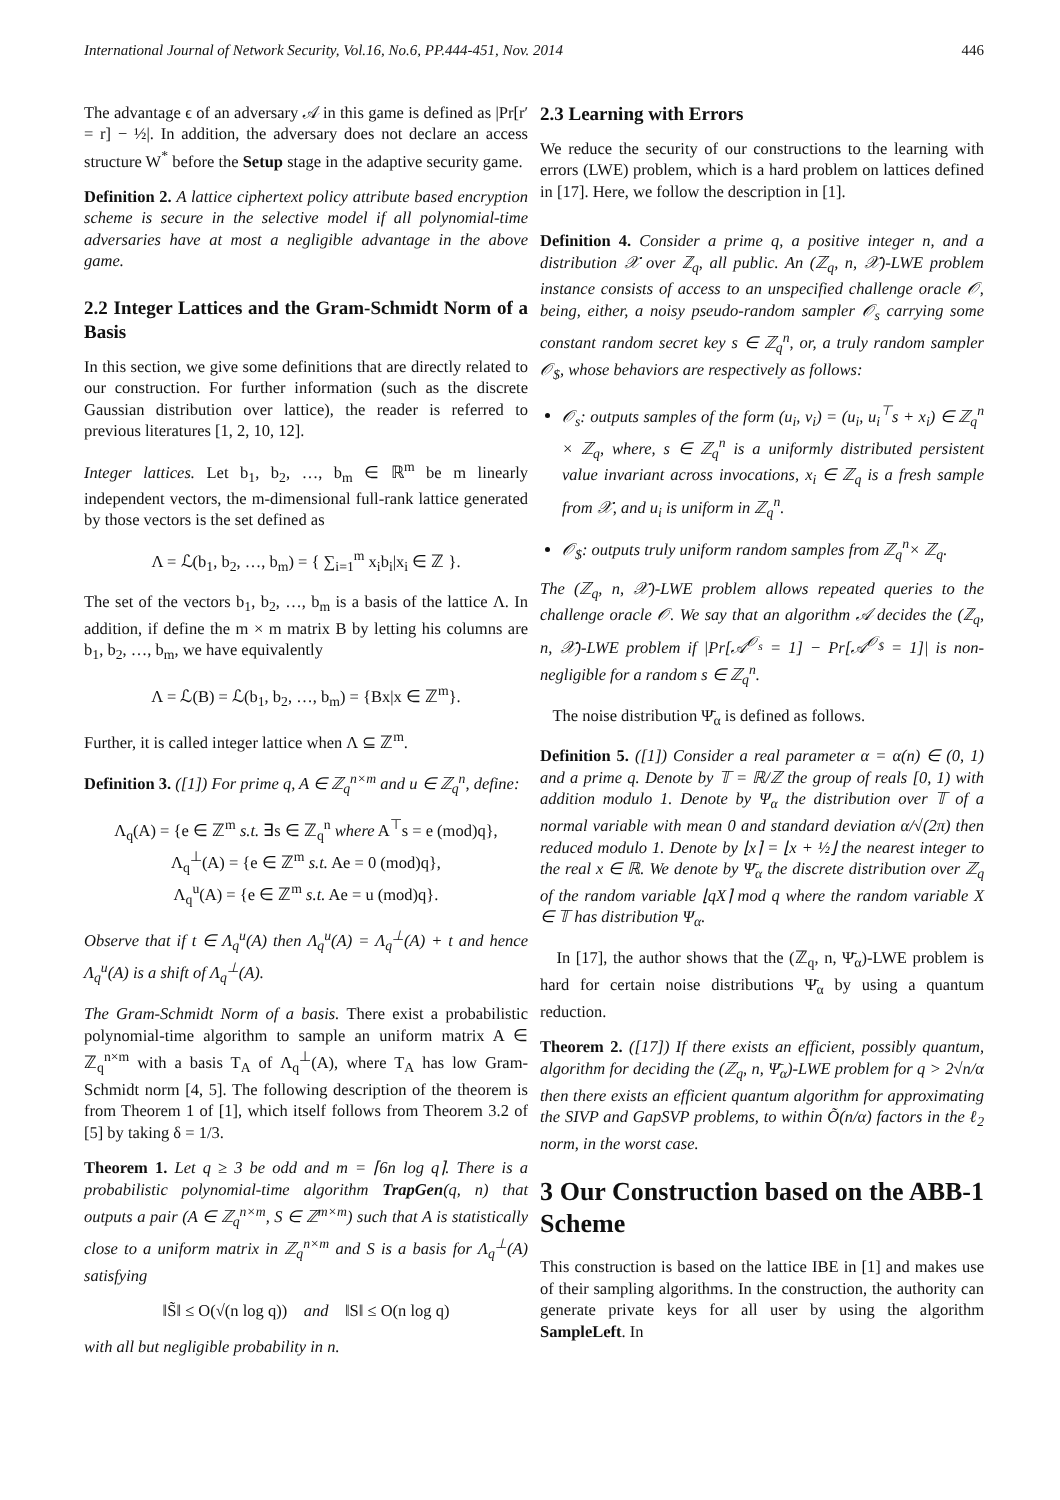International Journal of Network Security, Vol.16, No.6, PP.444-451, Nov. 2014 446
The advantage ϵ of an adversary 𝒜 in this game is defined as |Pr[r′ = r] − ½|. In addition, the adversary does not declare an access structure W<sup>*</sup> before the Setup stage in the adaptive security game.
Definition 2. A lattice ciphertext policy attribute based encryption scheme is secure in the selective model if all polynomial-time adversaries have at most a negligible advantage in the above game.
2.2 Integer Lattices and the Gram-Schmidt Norm of a Basis
In this section, we give some definitions that are directly related to our construction. For further information (such as the discrete Gaussian distribution over lattice), the reader is referred to previous literatures [1, 2, 10, 12].
Integer lattices. Let b<sub>1</sub>, b<sub>2</sub>, …, b<sub>m</sub> ∈ ℝ<sup>m</sup> be m linearly independent vectors, the m-dimensional full-rank lattice generated by those vectors is the set defined as
Λ = ℒ(b<sub>1</sub>, b<sub>2</sub>, …, b<sub>m</sub>) = { ∑<sub>i=1</sub><sup>m</sup> x<sub>i</sub>b<sub>i</sub>|x<sub>i</sub> ∈ ℤ }.
The set of the vectors b<sub>1</sub>, b<sub>2</sub>, …, b<sub>m</sub> is a basis of the lattice Λ. In addition, if define the m × m matrix B by letting his columns are b<sub>1</sub>, b<sub>2</sub>, …, b<sub>m</sub>, we have equivalently
Λ = ℒ(B) = ℒ(b<sub>1</sub>, b<sub>2</sub>, …, b<sub>m</sub>) = {Bx|x ∈ ℤ<sup>m</sup>}.
Further, it is called integer lattice when Λ ⊆ ℤ<sup>m</sup>.
Definition 3. ([1]) For prime q, A ∈ ℤ<sub>q</sub><sup>n×m</sup> and u ∈ ℤ<sub>q</sub><sup>n</sup>, define:
Λ<sub>q</sub>(A) = {e ∈ ℤ<sup>m</sup> s.t. ∃s ∈ ℤ<sub>q</sub><sup>n</sup> where A<sup>⊤</sup>s = e (mod)q},
Λ<sub>q</sub><sup>⊥</sup>(A) = {e ∈ ℤ<sup>m</sup> s.t. Ae = 0 (mod)q},
Λ<sub>q</sub><sup>u</sup>(A) = {e ∈ ℤ<sup>m</sup> s.t. Ae = u (mod)q}.
Observe that if t ∈ Λ<sub>q</sub><sup>u</sup>(A) then Λ<sub>q</sub><sup>u</sup>(A) = Λ<sub>q</sub><sup>⊥</sup>(A) + t and hence Λ<sub>q</sub><sup>u</sup>(A) is a shift of Λ<sub>q</sub><sup>⊥</sup>(A).
The Gram-Schmidt Norm of a basis. There exist a probabilistic polynomial-time algorithm to sample an uniform matrix A ∈ ℤ<sub>q</sub><sup>n×m</sup> with a basis T<sub>A</sub> of Λ<sub>q</sub><sup>⊥</sup>(A), where T<sub>A</sub> has low Gram-Schmidt norm [4, 5]. The following description of the theorem is from Theorem 1 of [1], which itself follows from Theorem 3.2 of [5] by taking δ = 1/3.
Theorem 1. Let q ≥ 3 be odd and m = ⌈6n log q⌉. There is a probabilistic polynomial-time algorithm TrapGen(q, n) that outputs a pair (A ∈ ℤ<sub>q</sub><sup>n×m</sup>, S ∈ ℤ<sup>m×m</sup>) such that A is statistically close to a uniform matrix in ℤ<sub>q</sub><sup>n×m</sup> and S is a basis for Λ<sub>q</sub><sup>⊥</sup>(A) satisfying
‖S̃‖ ≤ O(√(n log q)) and ‖S‖ ≤ O(n log q)
with all but negligible probability in n.
2.3 Learning with Errors
We reduce the security of our constructions to the learning with errors (LWE) problem, which is a hard problem on lattices defined in [17]. Here, we follow the description in [1].
Definition 4. Consider a prime q, a positive integer n, and a distribution 𝒳 over ℤ<sub>q</sub>, all public. An (ℤ<sub>q</sub>, n, 𝒳)-LWE problem instance consists of access to an unspecified challenge oracle 𝒪, being, either, a noisy pseudo-random sampler 𝒪<sub>s</sub> carrying some constant random secret key s ∈ ℤ<sub>q</sub><sup>n</sup>, or, a truly random sampler 𝒪<sub>$</sub>, whose behaviors are respectively as follows:
𝒪<sub>s</sub>: outputs samples of the form (u<sub>i</sub>, v<sub>i</sub>) = (u<sub>i</sub>, u<sub>i</sub><sup>⊤</sup>s + x<sub>i</sub>) ∈ ℤ<sub>q</sub><sup>n</sup> × ℤ<sub>q</sub>, where, s ∈ ℤ<sub>q</sub><sup>n</sup> is a uniformly distributed persistent value invariant across invocations, x<sub>i</sub> ∈ ℤ<sub>q</sub> is a fresh sample from 𝒳, and u<sub>i</sub> is uniform in ℤ<sub>q</sub><sup>n</sup>.
𝒪<sub>$</sub>: outputs truly uniform random samples from ℤ<sub>q</sub><sup>n</sup>× ℤ<sub>q</sub>.
The (ℤ<sub>q</sub>, n, 𝒳)-LWE problem allows repeated queries to the challenge oracle 𝒪. We say that an algorithm 𝒜 decides the (ℤ<sub>q</sub>, n, 𝒳)-LWE problem if |Pr[𝒜<sup>𝒪<sub>s</sub></sup> = 1] − Pr[𝒜<sup>𝒪<sub>$</sub></sup> = 1]| is non-negligible for a random s ∈ ℤ<sub>q</sub><sup>n</sup>.
The noise distribution Ψ̄<sub>α</sub> is defined as follows.
Definition 5. ([1]) Consider a real parameter α = α(n) ∈ (0, 1) and a prime q. Denote by 𝕋 = ℝ/ℤ the group of reals [0, 1) with addition modulo 1. Denote by Ψ<sub>α</sub> the distribution over 𝕋 of a normal variable with mean 0 and standard deviation α/√(2π) then reduced modulo 1. Denote by ⌊x⌉ = ⌊x + ½⌋ the nearest integer to the real x ∈ ℝ. We denote by Ψ̄<sub>α</sub> the discrete distribution over ℤ<sub>q</sub> of the random variable ⌊qX⌉ mod q where the random variable X ∈ 𝕋 has distribution Ψ<sub>α</sub>.
In [17], the author shows that the (ℤ<sub>q</sub>, n, Ψ̄<sub>α</sub>)-LWE problem is hard for certain noise distributions Ψ̄<sub>α</sub> by using a quantum reduction.
Theorem 2. ([17]) If there exists an efficient, possibly quantum, algorithm for deciding the (ℤ<sub>q</sub>, n, Ψ̄<sub>α</sub>)-LWE problem for q > 2√n/α then there exists an efficient quantum algorithm for approximating the SIVP and GapSVP problems, to within Õ(n/α) factors in the ℓ<sub>2</sub> norm, in the worst case.
3 Our Construction based on the ABB-1 Scheme
This construction is based on the lattice IBE in [1] and makes use of their sampling algorithms. In the construction, the authority can generate private keys for all user by using the algorithm SampleLeft. In